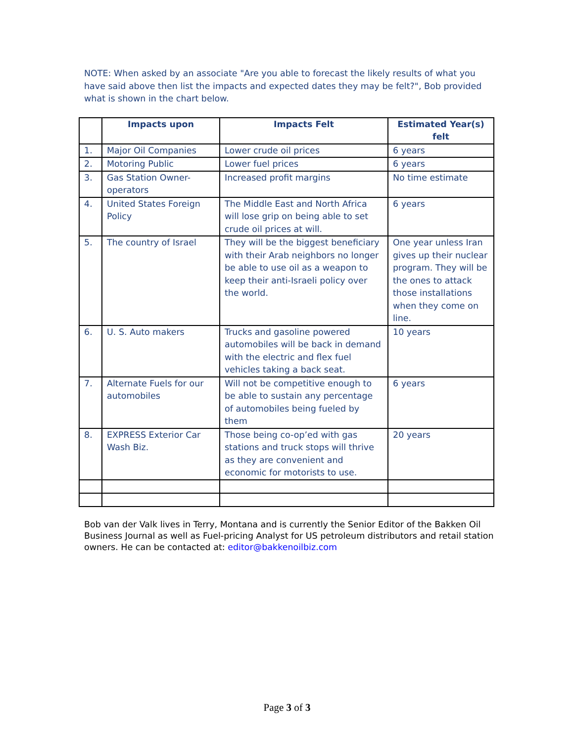NOTE: When asked by an associate "Are you able to forecast the likely results of what you have said above then list the impacts and expected dates they may be felt?", Bob provided what is shown in the chart below.
| | Impacts upon | Impacts Felt | Estimated Year(s) felt |
| --- | --- | --- | --- |
| 1. | Major Oil Companies | Lower crude oil prices | 6 years |
| 2. | Motoring Public | Lower fuel prices | 6 years |
| 3. | Gas Station Owner-operators | Increased profit margins | No time estimate |
| 4. | United States Foreign Policy | The Middle East and North Africa will lose grip on being able to set crude oil prices at will. | 6 years |
| 5. | The country of Israel | They will be the biggest beneficiary with their Arab neighbors no longer be able to use oil as a weapon to keep their anti-Israeli policy over the world. | One year unless Iran gives up their nuclear program. They will be the ones to attack those installations when they come on line. |
| 6. | U. S. Auto makers | Trucks and gasoline powered automobiles will be back in demand with the electric and flex fuel vehicles taking a back seat. | 10 years |
| 7. | Alternate Fuels for our automobiles | Will not be competitive enough to be able to sustain any percentage of automobiles being fueled by them | 6 years |
| 8. | EXPRESS Exterior Car Wash Biz. | Those being co-op’ed with gas stations and truck stops will thrive as they are convenient and economic for motorists to use. | 20 years |
Bob van der Valk lives in Terry, Montana and is currently the Senior Editor of the Bakken Oil Business Journal as well as Fuel-pricing Analyst for US petroleum distributors and retail station owners. He can be contacted at: editor@bakkenoilbiz.com
Page 3 of 3